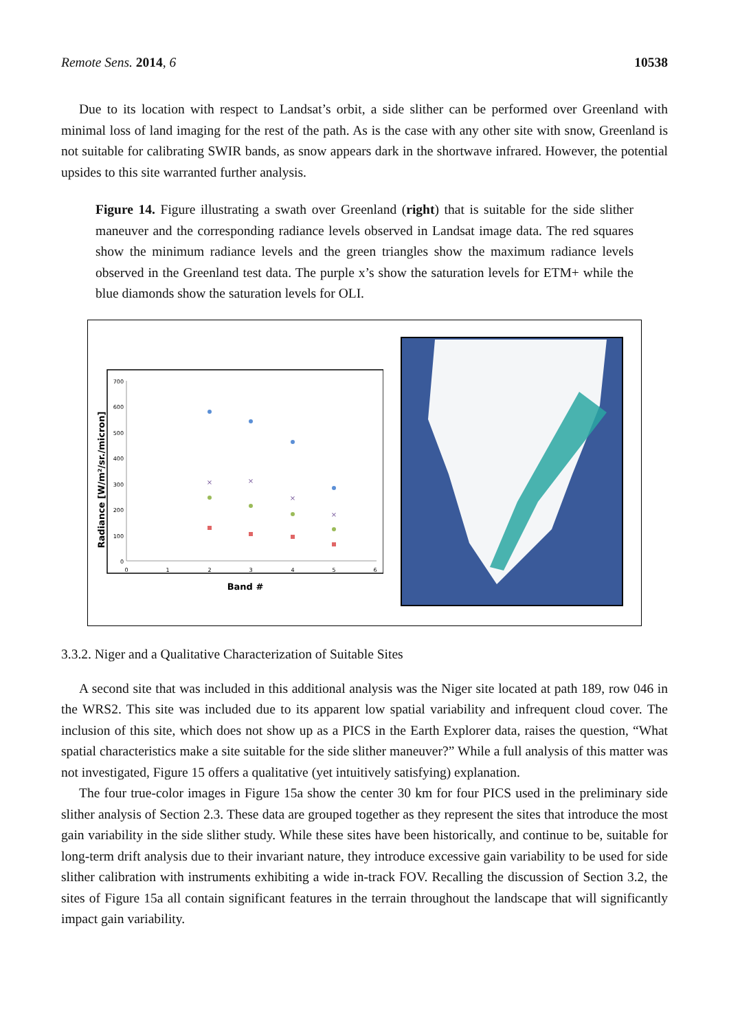Remote Sens. 2014, 6 10538
Due to its location with respect to Landsat’s orbit, a side slither can be performed over Greenland with minimal loss of land imaging for the rest of the path. As is the case with any other site with snow, Greenland is not suitable for calibrating SWIR bands, as snow appears dark in the shortwave infrared. However, the potential upsides to this site warranted further analysis.
Figure 14. Figure illustrating a swath over Greenland (right) that is suitable for the side slither maneuver and the corresponding radiance levels observed in Landsat image data. The red squares show the minimum radiance levels and the green triangles show the maximum radiance levels observed in the Greenland test data. The purple x’s show the saturation levels for ETM+ while the blue diamonds show the saturation levels for OLI.
Radiance [W/m²/sr./micron]
700
600
500
400
300
200
100
0
0
1
2
3
4
5
6
×
×
×
×
Band #
3.3.2. Niger and a Qualitative Characterization of Suitable Sites
A second site that was included in this additional analysis was the Niger site located at path 189, row 046 in the WRS2. This site was included due to its apparent low spatial variability and infrequent cloud cover. The inclusion of this site, which does not show up as a PICS in the Earth Explorer data, raises the question, “What spatial characteristics make a site suitable for the side slither maneuver?” While a full analysis of this matter was not investigated, Figure 15 offers a qualitative (yet intuitively satisfying) explanation.
The four true-color images in Figure 15a show the center 30 km for four PICS used in the preliminary side slither analysis of Section 2.3. These data are grouped together as they represent the sites that introduce the most gain variability in the side slither study. While these sites have been historically, and continue to be, suitable for long-term drift analysis due to their invariant nature, they introduce excessive gain variability to be used for side slither calibration with instruments exhibiting a wide in-track FOV. Recalling the discussion of Section 3.2, the sites of Figure 15a all contain significant features in the terrain throughout the landscape that will significantly impact gain variability.